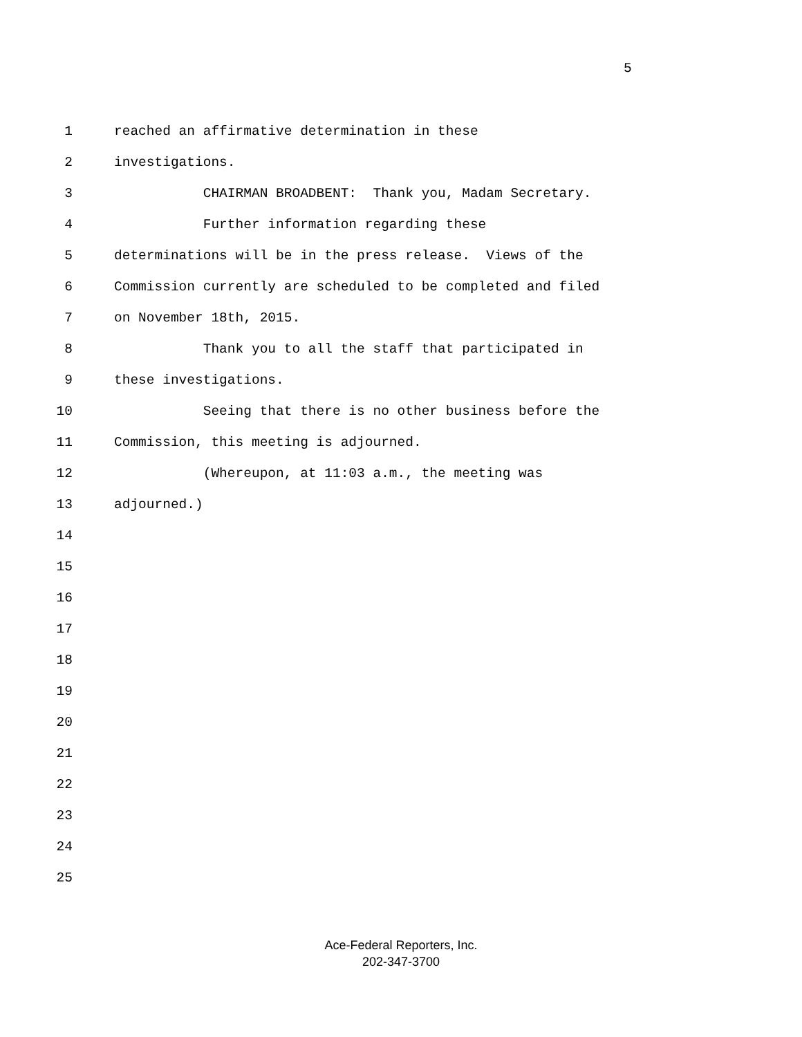5
1 reached an affirmative determination in these
2 investigations.
3 CHAIRMAN BROADBENT: Thank you, Madam Secretary.
4 Further information regarding these
5 determinations will be in the press release. Views of the
6 Commission currently are scheduled to be completed and filed
7 on November 18th, 2015.
8 Thank you to all the staff that participated in
9 these investigations.
10 Seeing that there is no other business before the
11 Commission, this meeting is adjourned.
12 (Whereupon, at 11:03 a.m., the meeting was
13 adjourned.)
14
15
16
17
18
19
20
21
22
23
24
25
Ace-Federal Reporters, Inc.
202-347-3700